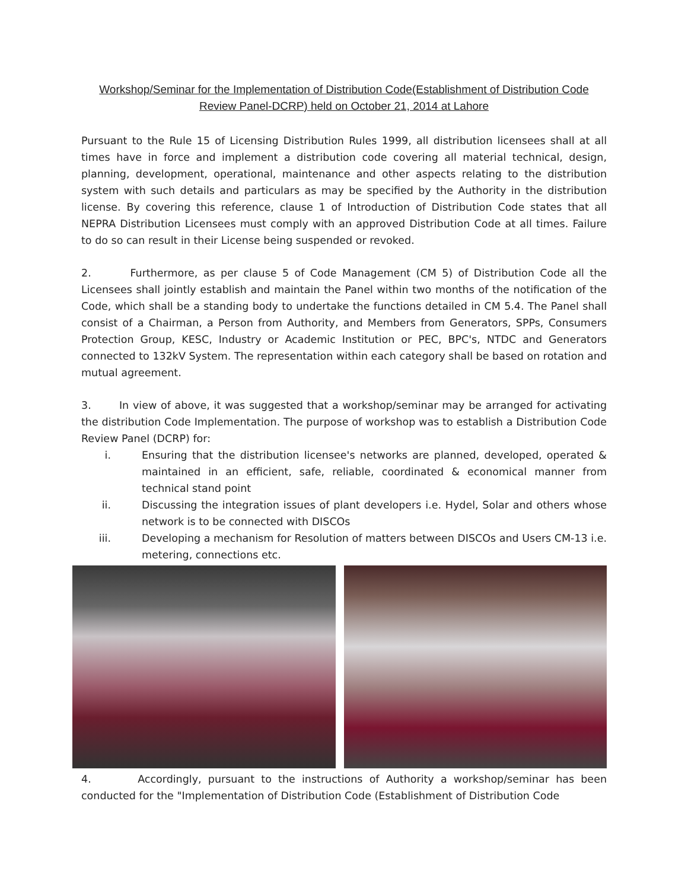Workshop/Seminar for the Implementation of Distribution Code(Establishment of Distribution Code Review Panel-DCRP) held on October 21, 2014 at Lahore
Pursuant to the Rule 15 of Licensing Distribution Rules 1999, all distribution licensees shall at all times have in force and implement a distribution code covering all material technical, design, planning, development, operational, maintenance and other aspects relating to the distribution system with such details and particulars as may be specified by the Authority in the distribution license. By covering this reference, clause 1 of Introduction of Distribution Code states that all NEPRA Distribution Licensees must comply with an approved Distribution Code at all times. Failure to do so can result in their License being suspended or revoked.
2. Furthermore, as per clause 5 of Code Management (CM 5) of Distribution Code all the Licensees shall jointly establish and maintain the Panel within two months of the notification of the Code, which shall be a standing body to undertake the functions detailed in CM 5.4. The Panel shall consist of a Chairman, a Person from Authority, and Members from Generators, SPPs, Consumers Protection Group, KESC, Industry or Academic Institution or PEC, BPC's, NTDC and Generators connected to 132kV System. The representation within each category shall be based on rotation and mutual agreement.
3. In view of above, it was suggested that a workshop/seminar may be arranged for activating the distribution Code Implementation. The purpose of workshop was to establish a Distribution Code Review Panel (DCRP) for:
i. Ensuring that the distribution licensee's networks are planned, developed, operated & maintained in an efficient, safe, reliable, coordinated & economical manner from technical stand point
ii. Discussing the integration issues of plant developers i.e. Hydel, Solar and others whose network is to be connected with DISCOs
iii. Developing a mechanism for Resolution of matters between DISCOs and Users CM-13 i.e. metering, connections etc.
4. Accordingly, pursuant to the instructions of Authority a workshop/seminar has been conducted for the "Implementation of Distribution Code (Establishment of Distribution Code